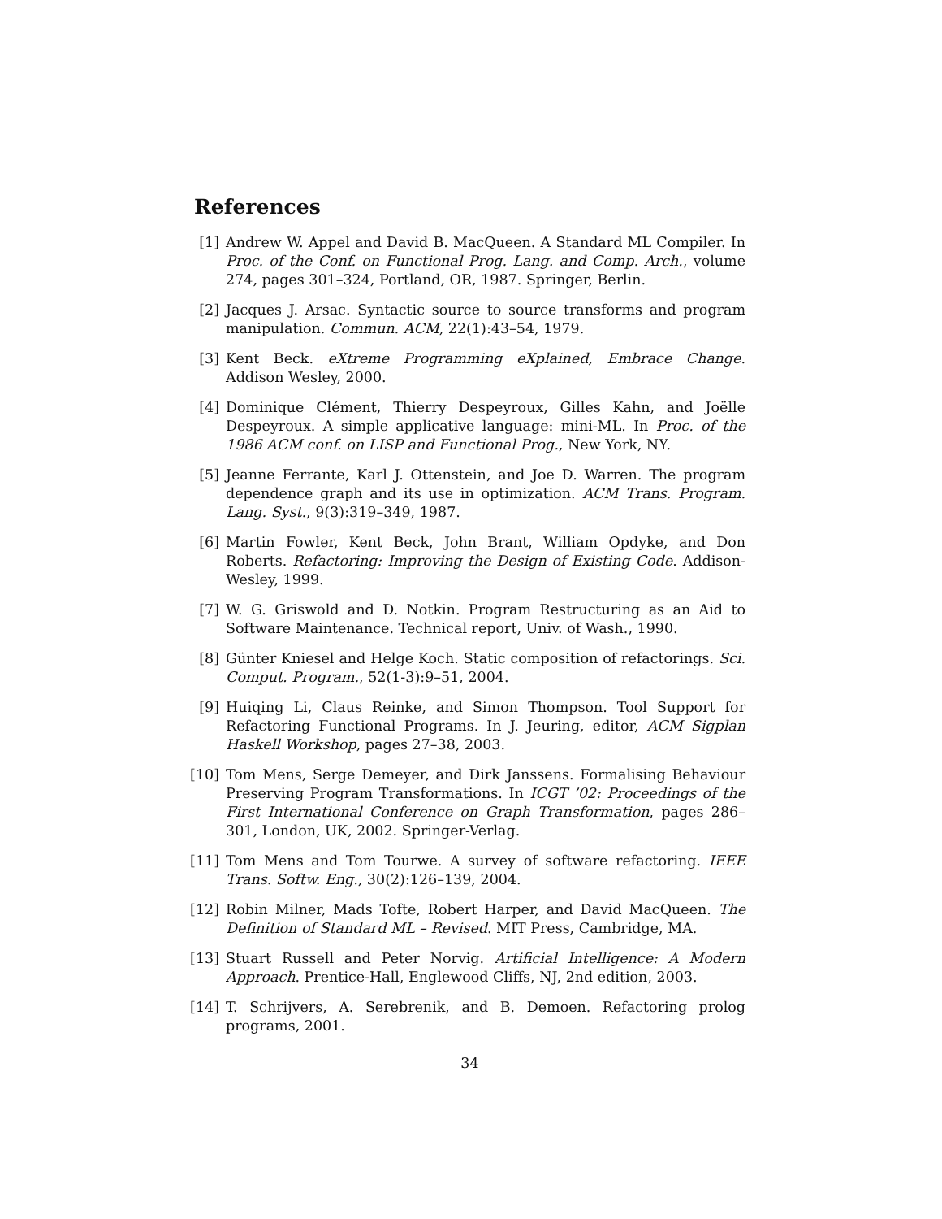References
[1] Andrew W. Appel and David B. MacQueen. A Standard ML Compiler. In Proc. of the Conf. on Functional Prog. Lang. and Comp. Arch., volume 274, pages 301–324, Portland, OR, 1987. Springer, Berlin.
[2] Jacques J. Arsac. Syntactic source to source transforms and program manipulation. Commun. ACM, 22(1):43–54, 1979.
[3] Kent Beck. eXtreme Programming eXplained, Embrace Change. Addison Wesley, 2000.
[4] Dominique Clément, Thierry Despeyroux, Gilles Kahn, and Joëlle Despeyroux. A simple applicative language: mini-ML. In Proc. of the 1986 ACM conf. on LISP and Functional Prog., New York, NY.
[5] Jeanne Ferrante, Karl J. Ottenstein, and Joe D. Warren. The program dependence graph and its use in optimization. ACM Trans. Program. Lang. Syst., 9(3):319–349, 1987.
[6] Martin Fowler, Kent Beck, John Brant, William Opdyke, and Don Roberts. Refactoring: Improving the Design of Existing Code. Addison-Wesley, 1999.
[7] W. G. Griswold and D. Notkin. Program Restructuring as an Aid to Software Maintenance. Technical report, Univ. of Wash., 1990.
[8] Günter Kniesel and Helge Koch. Static composition of refactorings. Sci. Comput. Program., 52(1-3):9–51, 2004.
[9] Huiqing Li, Claus Reinke, and Simon Thompson. Tool Support for Refactoring Functional Programs. In J. Jeuring, editor, ACM Sigplan Haskell Workshop, pages 27–38, 2003.
[10]
Tom Mens, Serge Demeyer, and Dirk Janssens. Formalising Behaviour Preserving Program Transformations. In ICGT ’02: Proceedings of the First International Conference on Graph Transformation, pages 286–301, London, UK, 2002. Springer-Verlag.
[11]
Tom Mens and Tom Tourwe. A survey of software refactoring. IEEE Trans. Softw. Eng., 30(2):126–139, 2004.
[12]
Robin Milner, Mads Tofte, Robert Harper, and David MacQueen. The Definition of Standard ML – Revised. MIT Press, Cambridge, MA.
[13]
Stuart Russell and Peter Norvig. Artificial Intelligence: A Modern Approach. Prentice-Hall, Englewood Cliffs, NJ, 2nd edition, 2003.
[14]
T. Schrijvers, A. Serebrenik, and B. Demoen. Refactoring prolog programs, 2001.
34